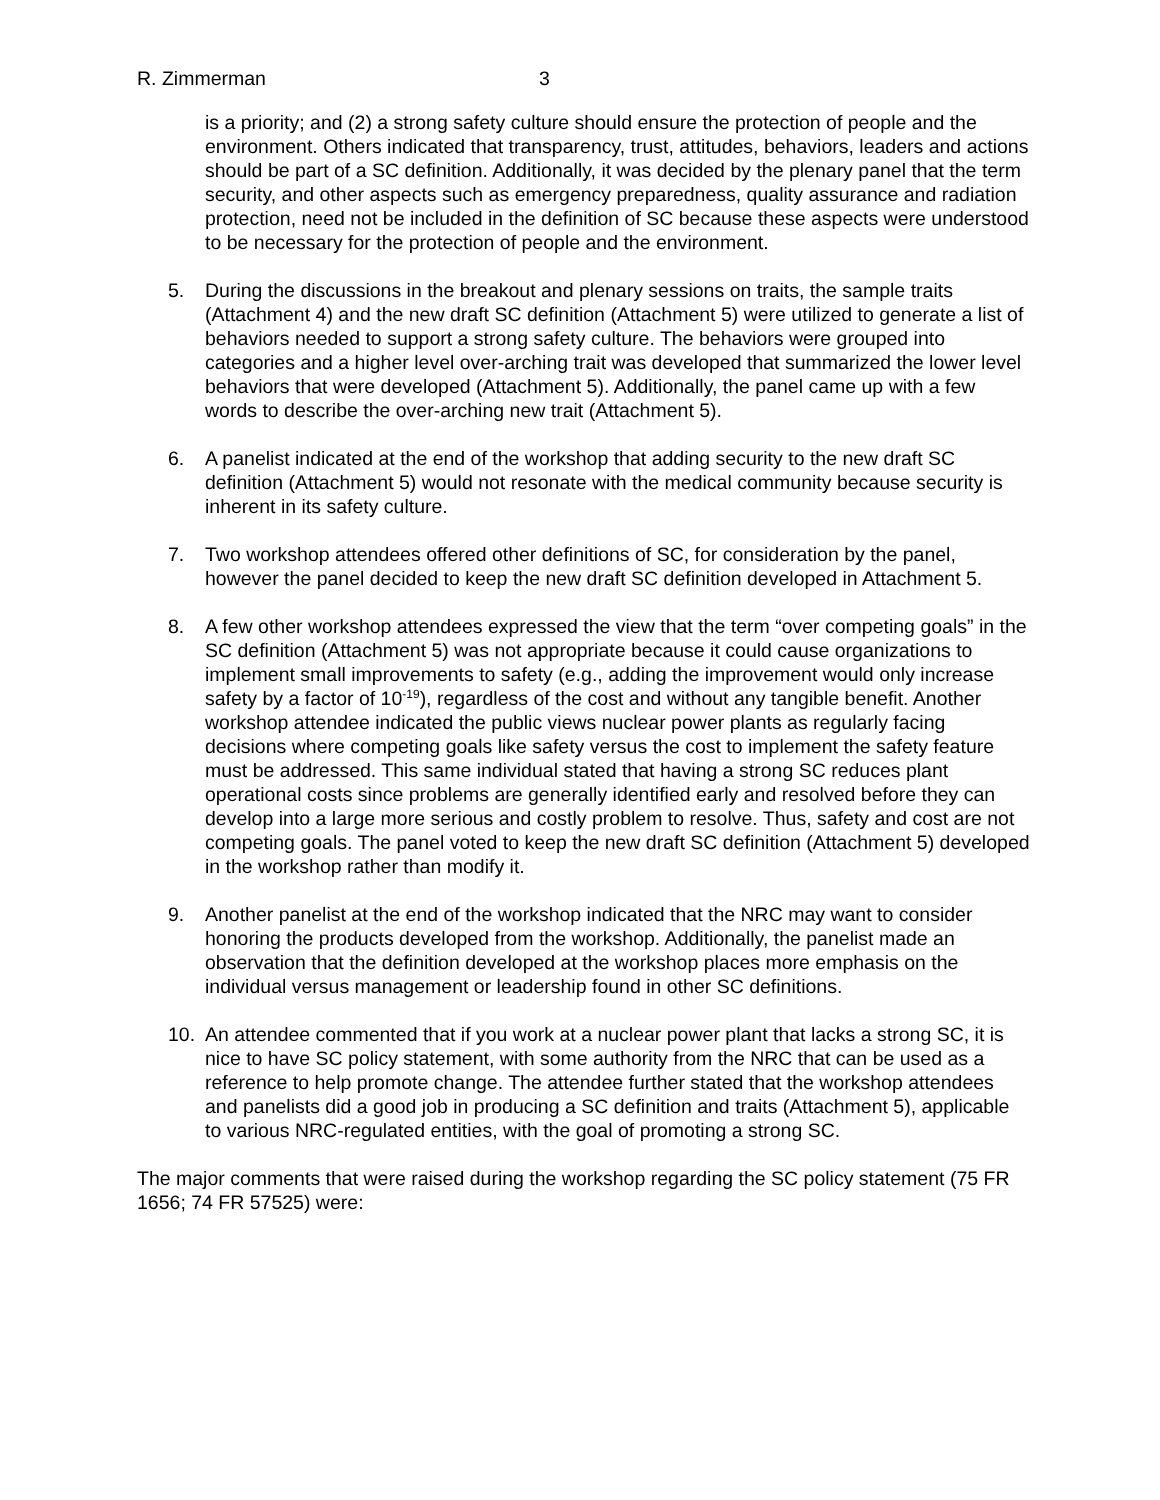R. Zimmerman 3
is a priority; and (2) a strong safety culture should ensure the protection of people and the environment. Others indicated that transparency, trust, attitudes, behaviors, leaders and actions should be part of a SC definition. Additionally, it was decided by the plenary panel that the term security, and other aspects such as emergency preparedness, quality assurance and radiation protection, need not be included in the definition of SC because these aspects were understood to be necessary for the protection of people and the environment.
5. During the discussions in the breakout and plenary sessions on traits, the sample traits (Attachment 4) and the new draft SC definition (Attachment 5) were utilized to generate a list of behaviors needed to support a strong safety culture. The behaviors were grouped into categories and a higher level over-arching trait was developed that summarized the lower level behaviors that were developed (Attachment 5). Additionally, the panel came up with a few words to describe the over-arching new trait (Attachment 5).
6. A panelist indicated at the end of the workshop that adding security to the new draft SC definition (Attachment 5) would not resonate with the medical community because security is inherent in its safety culture.
7. Two workshop attendees offered other definitions of SC, for consideration by the panel, however the panel decided to keep the new draft SC definition developed in Attachment 5.
8. A few other workshop attendees expressed the view that the term “over competing goals” in the SC definition (Attachment 5) was not appropriate because it could cause organizations to implement small improvements to safety (e.g., adding the improvement would only increase safety by a factor of 10<sup>-19</sup>), regardless of the cost and without any tangible benefit. Another workshop attendee indicated the public views nuclear power plants as regularly facing decisions where competing goals like safety versus the cost to implement the safety feature must be addressed. This same individual stated that having a strong SC reduces plant operational costs since problems are generally identified early and resolved before they can develop into a large more serious and costly problem to resolve. Thus, safety and cost are not competing goals. The panel voted to keep the new draft SC definition (Attachment 5) developed in the workshop rather than modify it.
9. Another panelist at the end of the workshop indicated that the NRC may want to consider honoring the products developed from the workshop. Additionally, the panelist made an observation that the definition developed at the workshop places more emphasis on the individual versus management or leadership found in other SC definitions.
10. An attendee commented that if you work at a nuclear power plant that lacks a strong SC, it is nice to have SC policy statement, with some authority from the NRC that can be used as a reference to help promote change. The attendee further stated that the workshop attendees and panelists did a good job in producing a SC definition and traits (Attachment 5), applicable to various NRC-regulated entities, with the goal of promoting a strong SC.
The major comments that were raised during the workshop regarding the SC policy statement (75 FR 1656; 74 FR 57525) were: